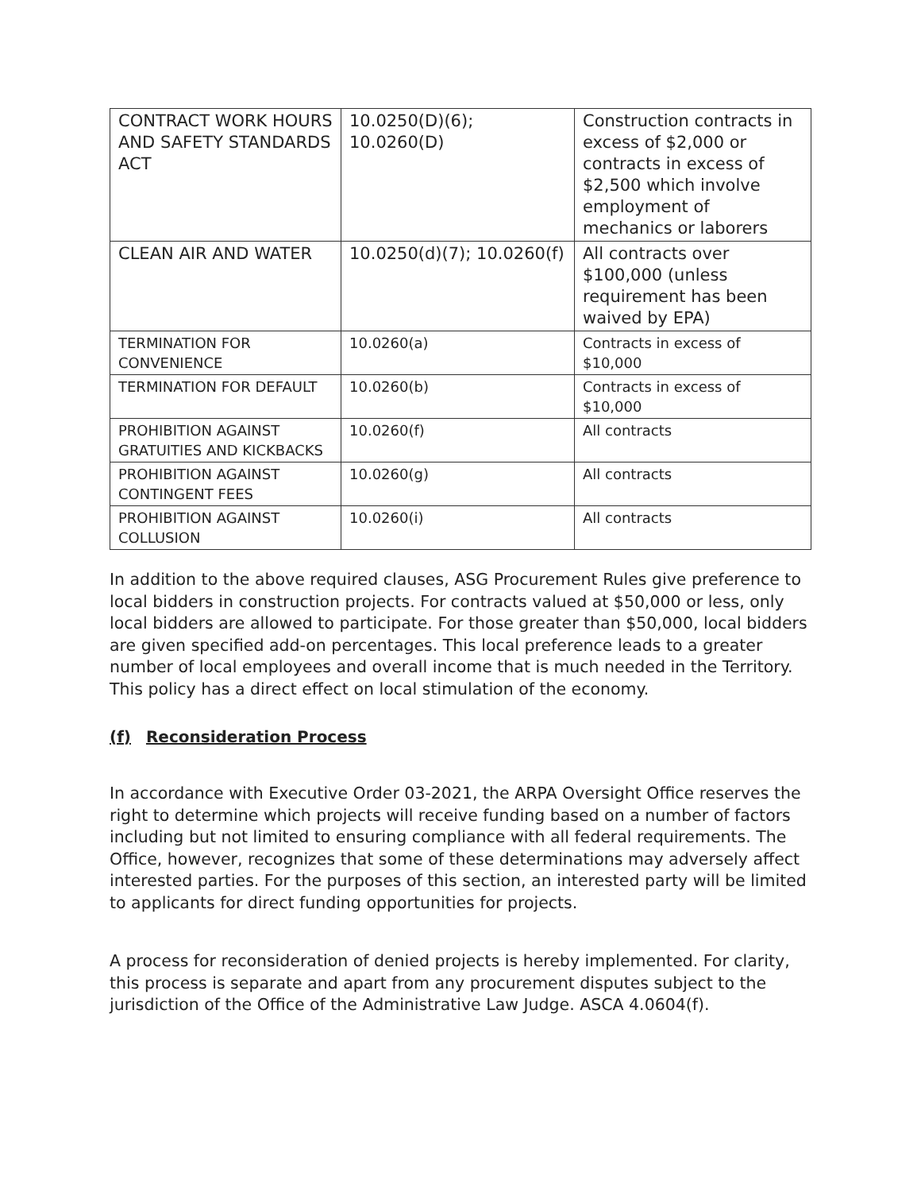| CONTRACT WORK HOURS AND SAFETY STANDARDS ACT | 10.0250(D)(6); 10.0260(D) | Construction contracts in excess of $2,000 or contracts in excess of $2,500 which involve employment of mechanics or laborers |
| CLEAN AIR AND WATER | 10.0250(d)(7); 10.0260(f) | All contracts over $100,000 (unless requirement has been waived by EPA) |
| TERMINATION FOR CONVENIENCE | 10.0260(a) | Contracts in excess of $10,000 |
| TERMINATION FOR DEFAULT | 10.0260(b) | Contracts in excess of $10,000 |
| PROHIBITION AGAINST GRATUITIES AND KICKBACKS | 10.0260(f) | All contracts |
| PROHIBITION AGAINST CONTINGENT FEES | 10.0260(g) | All contracts |
| PROHIBITION AGAINST COLLUSION | 10.0260(i) | All contracts |
In addition to the above required clauses, ASG Procurement Rules give preference to local bidders in construction projects. For contracts valued at $50,000 or less, only local bidders are allowed to participate. For those greater than $50,000, local bidders are given specified add-on percentages. This local preference leads to a greater number of local employees and overall income that is much needed in the Territory. This policy has a direct effect on local stimulation of the economy.
(f) Reconsideration Process
In accordance with Executive Order 03-2021, the ARPA Oversight Office reserves the right to determine which projects will receive funding based on a number of factors including but not limited to ensuring compliance with all federal requirements. The Office, however, recognizes that some of these determinations may adversely affect interested parties. For the purposes of this section, an interested party will be limited to applicants for direct funding opportunities for projects.
A process for reconsideration of denied projects is hereby implemented. For clarity, this process is separate and apart from any procurement disputes subject to the jurisdiction of the Office of the Administrative Law Judge. ASCA 4.0604(f).